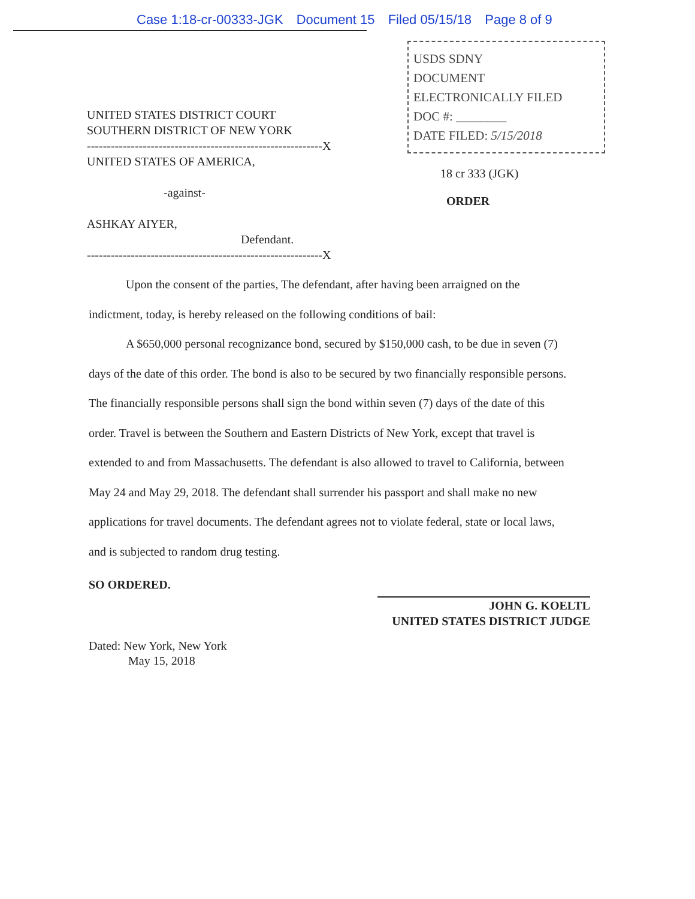Case 1:18-cr-00333-JGK Document 15 Filed 05/15/18 Page 8 of 9
USDS SDNY
DOCUMENT
ELECTRONICALLY FILED
DOC #: ________
DATE FILED: 5/15/2018
UNITED STATES DISTRICT COURT
SOUTHERN DISTRICT OF NEW YORK
-----------------------------------------------------------X
UNITED STATES OF AMERICA,
-against-
ASHKAY AIYER,
Defendant.
-----------------------------------------------------------X
18 cr 333 (JGK)
ORDER
Upon the consent of the parties, The defendant, after having been arraigned on the indictment, today, is hereby released on the following conditions of bail:
A $650,000 personal recognizance bond, secured by $150,000 cash, to be due in seven (7) days of the date of this order. The bond is also to be secured by two financially responsible persons. The financially responsible persons shall sign the bond within seven (7) days of the date of this order. Travel is between the Southern and Eastern Districts of New York, except that travel is extended to and from Massachusetts. The defendant is also allowed to travel to California, between May 24 and May 29, 2018. The defendant shall surrender his passport and shall make no new applications for travel documents. The defendant agrees not to violate federal, state or local laws, and is subjected to random drug testing.
SO ORDERED.
Dated: New York, New York
May 15, 2018
JOHN G. KOELTL
UNITED STATES DISTRICT JUDGE